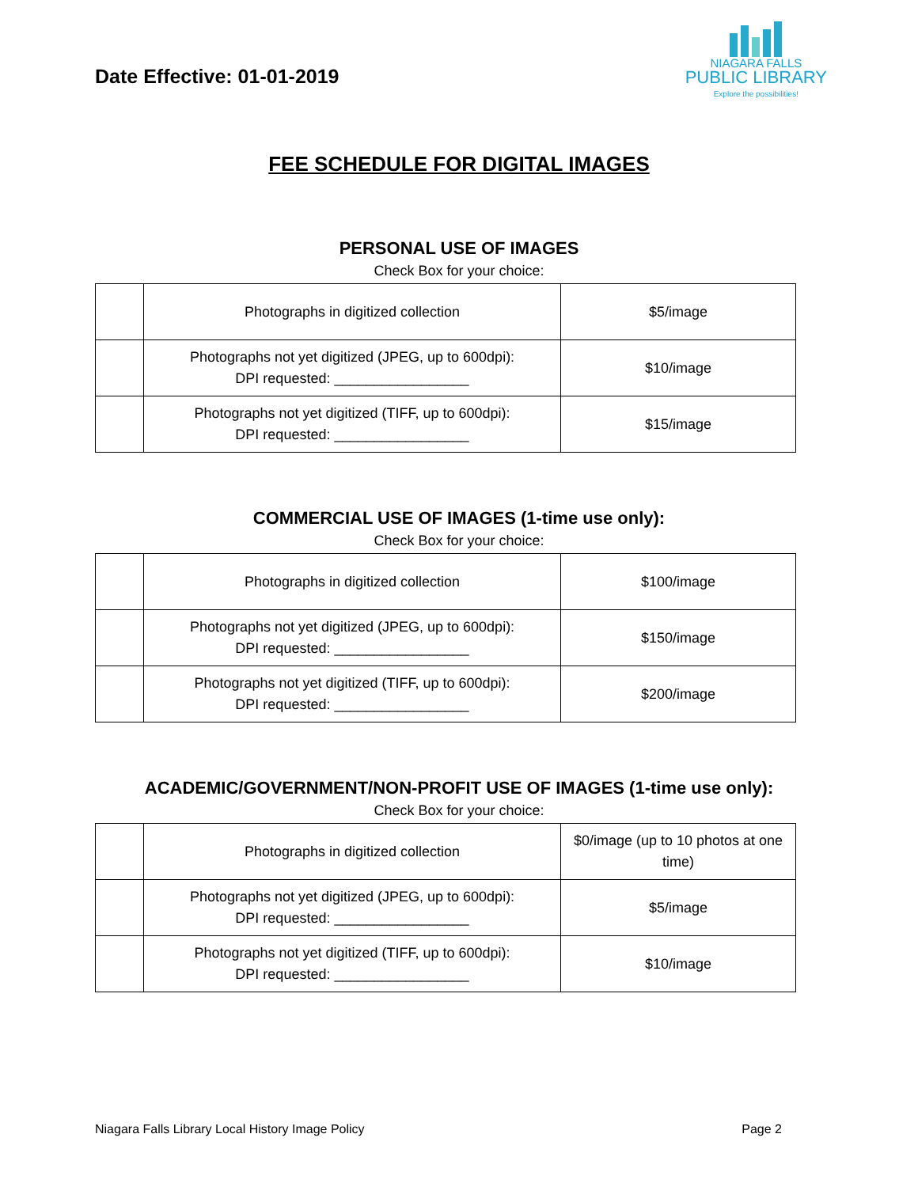Date Effective: 01-01-2019
NIAGARA FALLS
PUBLIC LIBRARY
Explore the possibilities!
FEE SCHEDULE FOR DIGITAL IMAGES
PERSONAL USE OF IMAGES
Check Box for your choice:
| | Photographs in digitized collection | $5/image |
| | Photographs not yet digitized (JPEG, up to 600dpi): DPI requested: _________________ | $10/image |
| | Photographs not yet digitized (TIFF, up to 600dpi): DPI requested: _________________ | $15/image |
COMMERCIAL USE OF IMAGES (1-time use only):
Check Box for your choice:
| | Photographs in digitized collection | $100/image |
| | Photographs not yet digitized (JPEG, up to 600dpi): DPI requested: _________________ | $150/image |
| | Photographs not yet digitized (TIFF, up to 600dpi): DPI requested: _________________ | $200/image |
ACADEMIC/GOVERNMENT/NON-PROFIT USE OF IMAGES (1-time use only):
Check Box for your choice:
| | Photographs in digitized collection | $0/image (up to 10 photos at one time) |
| | Photographs not yet digitized (JPEG, up to 600dpi): DPI requested: _________________ | $5/image |
| | Photographs not yet digitized (TIFF, up to 600dpi): DPI requested: _________________ | $10/image |
Niagara Falls Library Local History Image Policy Page 2